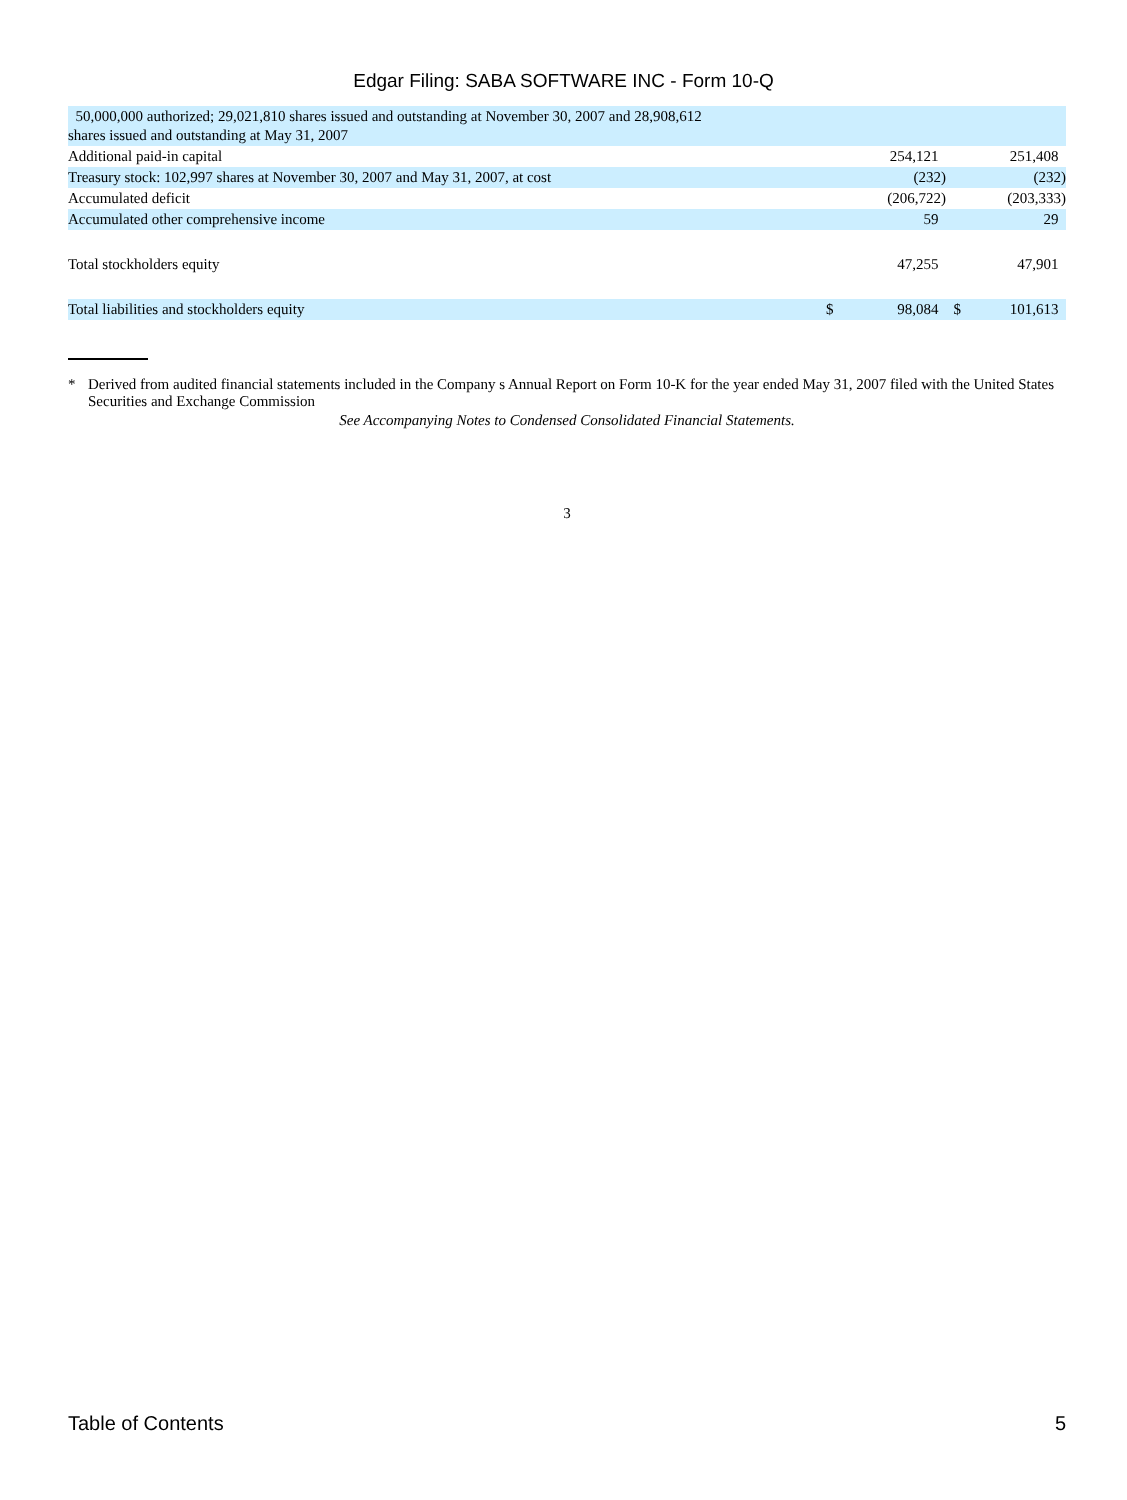Edgar Filing: SABA SOFTWARE INC - Form 10-Q
| 50,000,000 authorized; 29,021,810 shares issued and outstanding at November 30, 2007 and 28,908,612 shares issued and outstanding at May 31, 2007 | | | | |
| Additional paid-in capital | | 254,121 | | 251,408 |
| Treasury stock: 102,997 shares at November 30, 2007 and May 31, 2007, at cost | | (232) | | (232) |
| Accumulated deficit | | (206,722) | | (203,333) |
| Accumulated other comprehensive income | | 59 | | 29 |
| Total stockholders equity | | 47,255 | | 47,901 |
| Total liabilities and stockholders equity | $ | 98,084 | $ | 101,613 |
* Derived from audited financial statements included in the Company s Annual Report on Form 10-K for the year ended May 31, 2007 filed with the United States Securities and Exchange Commission
See Accompanying Notes to Condensed Consolidated Financial Statements.
3
Table of Contents 5